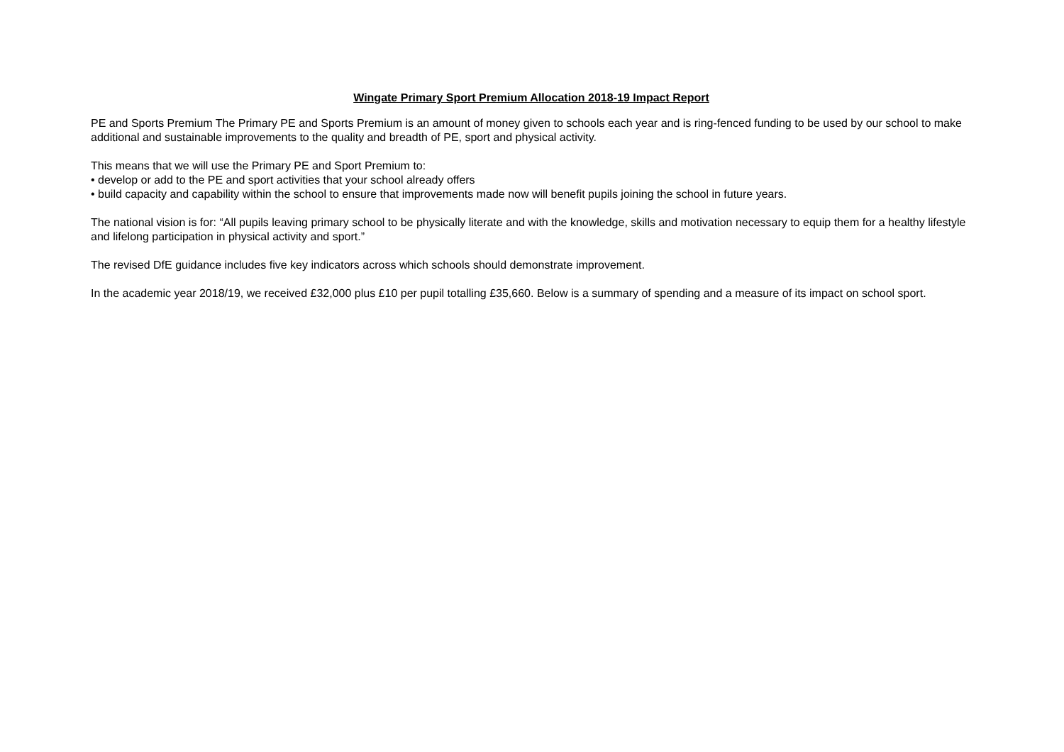Wingate Primary Sport Premium Allocation 2018-19 Impact Report
PE and Sports Premium The Primary PE and Sports Premium is an amount of money given to schools each year and is ring-fenced funding to be used by our school to make additional and sustainable improvements to the quality and breadth of PE, sport and physical activity.
This means that we will use the Primary PE and Sport Premium to:
• develop or add to the PE and sport activities that your school already offers
• build capacity and capability within the school to ensure that improvements made now will benefit pupils joining the school in future years.
The national vision is for: “All pupils leaving primary school to be physically literate and with the knowledge, skills and motivation necessary to equip them for a healthy lifestyle and lifelong participation in physical activity and sport.”
The revised DfE guidance includes five key indicators across which schools should demonstrate improvement.
In the academic year 2018/19, we received £32,000 plus £10 per pupil totalling £35,660. Below is a summary of spending and a measure of its impact on school sport.